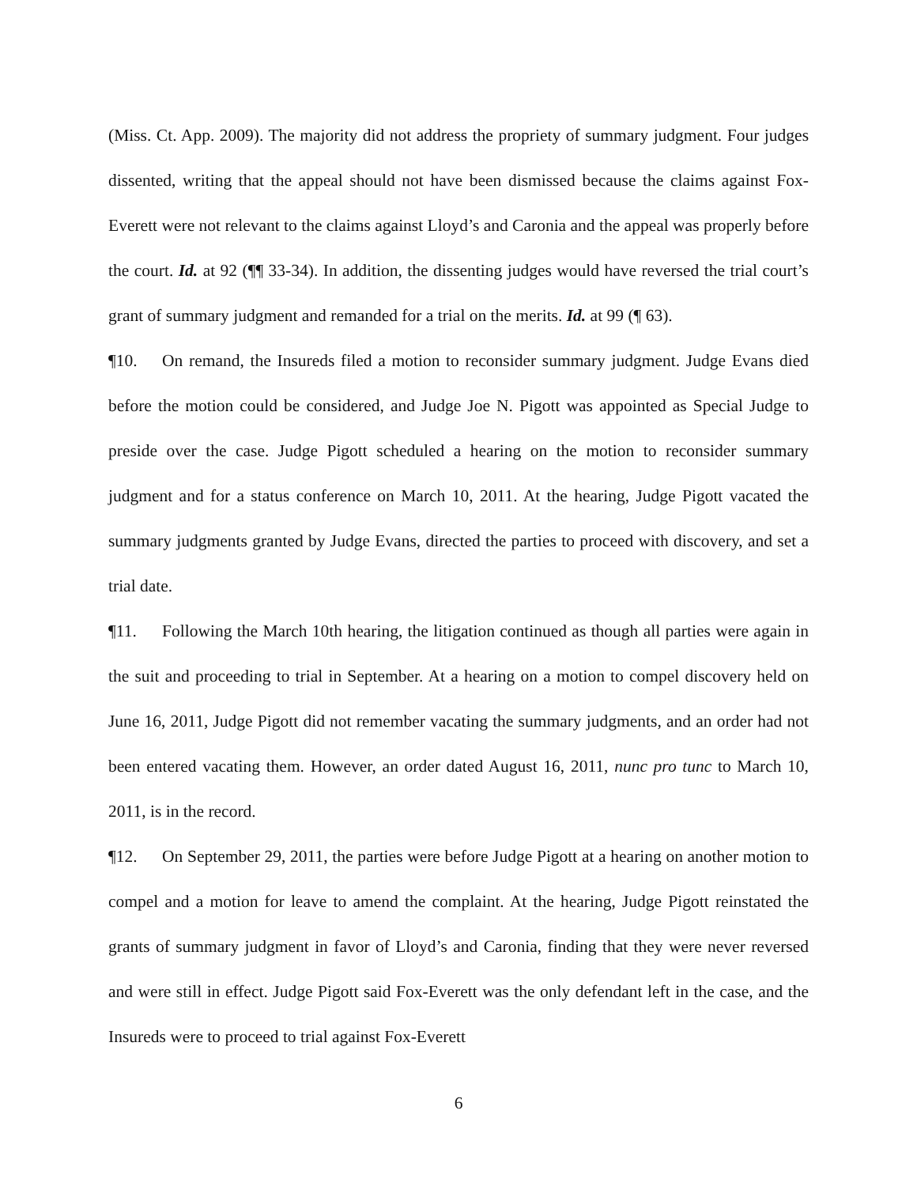(Miss. Ct. App. 2009). The majority did not address the propriety of summary judgment. Four judges dissented, writing that the appeal should not have been dismissed because the claims against Fox-Everett were not relevant to the claims against Lloyd’s and Caronia and the appeal was properly before the court. Id. at 92 (¶¶ 33-34). In addition, the dissenting judges would have reversed the trial court’s grant of summary judgment and remanded for a trial on the merits. Id. at 99 (¶ 63).
¶10. On remand, the Insureds filed a motion to reconsider summary judgment. Judge Evans died before the motion could be considered, and Judge Joe N. Pigott was appointed as Special Judge to preside over the case. Judge Pigott scheduled a hearing on the motion to reconsider summary judgment and for a status conference on March 10, 2011. At the hearing, Judge Pigott vacated the summary judgments granted by Judge Evans, directed the parties to proceed with discovery, and set a trial date.
¶11. Following the March 10th hearing, the litigation continued as though all parties were again in the suit and proceeding to trial in September. At a hearing on a motion to compel discovery held on June 16, 2011, Judge Pigott did not remember vacating the summary judgments, and an order had not been entered vacating them. However, an order dated August 16, 2011, nunc pro tunc to March 10, 2011, is in the record.
¶12. On September 29, 2011, the parties were before Judge Pigott at a hearing on another motion to compel and a motion for leave to amend the complaint. At the hearing, Judge Pigott reinstated the grants of summary judgment in favor of Lloyd’s and Caronia, finding that they were never reversed and were still in effect. Judge Pigott said Fox-Everett was the only defendant left in the case, and the Insureds were to proceed to trial against Fox-Everett
6